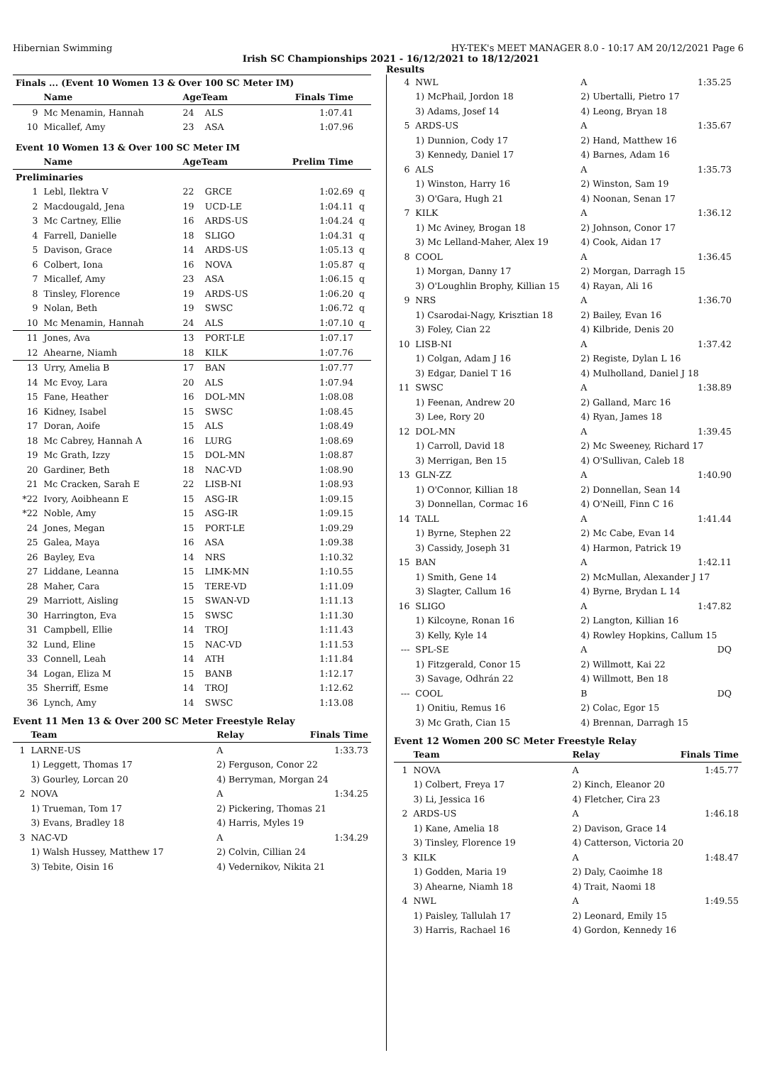Hibernian Swimming HY-TEK's MEET MANAGER 8.0 - 10:17 AM 20/12/2021 Page 6
Irish SC Championships 2021 - 16/12/2021 to 18/12/2021
Results
| Finals ... (Event 10 Women 13 & Over 100 SC Meter IM) | | | | | |
| | Name | AgeTeam | | Finals Time | |
| 9 | Mc Menamin, Hannah | 24 | ALS | 1:07.41 | |
| 10 | Micallef, Amy | 23 | ASA | 1:07.96 | |
| Event 10 Women 13 & Over 100 SC Meter IM | | | | | |
| | Name | AgeTeam | | Prelim Time | |
| Preliminaries | | | | | |
| 1 | Lebl, Ilektra V | 22 | GRCE | 1:02.69 | q |
| 2 | Macdougald, Jena | 19 | UCD-LE | 1:04.11 | q |
| 3 | Mc Cartney, Ellie | 16 | ARDS-US | 1:04.24 | q |
| 4 | Farrell, Danielle | 18 | SLIGO | 1:04.31 | q |
| 5 | Davison, Grace | 14 | ARDS-US | 1:05.13 | q |
| 6 | Colbert, Iona | 16 | NOVA | 1:05.87 | q |
| 7 | Micallef, Amy | 23 | ASA | 1:06.15 | q |
| 8 | Tinsley, Florence | 19 | ARDS-US | 1:06.20 | q |
| 9 | Nolan, Beth | 19 | SWSC | 1:06.72 | q |
| 10 | Mc Menamin, Hannah | 24 | ALS | 1:07.10 | q |
| 11 | Jones, Ava | 13 | PORT-LE | 1:07.17 | |
| 12 | Ahearne, Niamh | 18 | KILK | 1:07.76 | |
| 13 | Urry, Amelia B | 17 | BAN | 1:07.77 | |
| 14 | Mc Evoy, Lara | 20 | ALS | 1:07.94 | |
| 15 | Fane, Heather | 16 | DOL-MN | 1:08.08 | |
| 16 | Kidney, Isabel | 15 | SWSC | 1:08.45 | |
| 17 | Doran, Aoife | 15 | ALS | 1:08.49 | |
| 18 | Mc Cabrey, Hannah A | 16 | LURG | 1:08.69 | |
| 19 | Mc Grath, Izzy | 15 | DOL-MN | 1:08.87 | |
| 20 | Gardiner, Beth | 18 | NAC-VD | 1:08.90 | |
| 21 | Mc Cracken, Sarah E | 22 | LISB-NI | 1:08.93 | |
| *22 | Ivory, Aoibheann E | 15 | ASG-IR | 1:09.15 | |
| *22 | Noble, Amy | 15 | ASG-IR | 1:09.15 | |
| 24 | Jones, Megan | 15 | PORT-LE | 1:09.29 | |
| 25 | Galea, Maya | 16 | ASA | 1:09.38 | |
| 26 | Bayley, Eva | 14 | NRS | 1:10.32 | |
| 27 | Liddane, Leanna | 15 | LIMK-MN | 1:10.55 | |
| 28 | Maher, Cara | 15 | TERE-VD | 1:11.09 | |
| 29 | Marriott, Aisling | 15 | SWAN-VD | 1:11.13 | |
| 30 | Harrington, Eva | 15 | SWSC | 1:11.30 | |
| 31 | Campbell, Ellie | 14 | TROJ | 1:11.43 | |
| 32 | Lund, Eline | 15 | NAC-VD | 1:11.53 | |
| 33 | Connell, Leah | 14 | ATH | 1:11.84 | |
| 34 | Logan, Eliza M | 15 | BANB | 1:12.17 | |
| 35 | Sherriff, Esme | 14 | TROJ | 1:12.62 | |
| 36 | Lynch, Amy | 14 | SWSC | 1:13.08 | |
Event 11 Men 13 & Over 200 SC Meter Freestyle Relay
| | Team | Relay | Finals Time |
| --- | --- | --- | --- |
| 1 | LARNE-US | A | 1:33.73 |
| | 1) Leggett, Thomas 17 | 2) Ferguson, Conor 22 | |
| | 3) Gourley, Lorcan 20 | 4) Berryman, Morgan 24 | |
| 2 | NOVA | A | 1:34.25 |
| | 1) Trueman, Tom 17 | 2) Pickering, Thomas 21 | |
| | 3) Evans, Bradley 18 | 4) Harris, Myles 19 | |
| 3 | NAC-VD | A | 1:34.29 |
| | 1) Walsh Hussey, Matthew 17 | 2) Colvin, Cillian 24 | |
| | 3) Tebite, Oisin 16 | 4) Vedernikov, Nikita 21 | |
| 4 | NWL | A | 1:35.25 |
| | 1) McPhail, Jordon 18 | 2) Ubertalli, Pietro 17 | |
| | 3) Adams, Josef 14 | 4) Leong, Bryan 18 | |
| 5 | ARDS-US | A | 1:35.67 |
| | 1) Dunnion, Cody 17 | 2) Hand, Matthew 16 | |
| | 3) Kennedy, Daniel 17 | 4) Barnes, Adam 16 | |
| 6 | ALS | A | 1:35.73 |
| | 1) Winston, Harry 16 | 2) Winston, Sam 19 | |
| | 3) O'Gara, Hugh 21 | 4) Noonan, Senan 17 | |
| 7 | KILK | A | 1:36.12 |
| | 1) Mc Aviney, Brogan 18 | 2) Johnson, Conor 17 | |
| | 3) Mc Lelland-Maher, Alex 19 | 4) Cook, Aidan 17 | |
| 8 | COOL | A | 1:36.45 |
| | 1) Morgan, Danny 17 | 2) Morgan, Darragh 15 | |
| | 3) O'Loughlin Brophy, Killian 15 | 4) Rayan, Ali 16 | |
| 9 | NRS | A | 1:36.70 |
| | 1) Csarodai-Nagy, Krisztian 18 | 2) Bailey, Evan 16 | |
| | 3) Foley, Cian 22 | 4) Kilbride, Denis 20 | |
| 10 | LISB-NI | A | 1:37.42 |
| | 1) Colgan, Adam J 16 | 2) Registe, Dylan L 16 | |
| | 3) Edgar, Daniel T 16 | 4) Mulholland, Daniel J 18 | |
| 11 | SWSC | A | 1:38.89 |
| | 1) Feenan, Andrew 20 | 2) Galland, Marc 16 | |
| | 3) Lee, Rory 20 | 4) Ryan, James 18 | |
| 12 | DOL-MN | A | 1:39.45 |
| | 1) Carroll, David 18 | 2) Mc Sweeney, Richard 17 | |
| | 3) Merrigan, Ben 15 | 4) O'Sullivan, Caleb 18 | |
| 13 | GLN-ZZ | A | 1:40.90 |
| | 1) O'Connor, Killian 18 | 2) Donnellan, Sean 14 | |
| | 3) Donnellan, Cormac 16 | 4) O'Neill, Finn C 16 | |
| 14 | TALL | A | 1:41.44 |
| | 1) Byrne, Stephen 22 | 2) Mc Cabe, Evan 14 | |
| | 3) Cassidy, Joseph 31 | 4) Harmon, Patrick 19 | |
| 15 | BAN | A | 1:42.11 |
| | 1) Smith, Gene 14 | 2) McMullan, Alexander J 17 | |
| | 3) Slagter, Callum 16 | 4) Byrne, Brydan L 14 | |
| 16 | SLIGO | A | 1:47.82 |
| | 1) Kilcoyne, Ronan 16 | 2) Langton, Killian 16 | |
| | 3) Kelly, Kyle 14 | 4) Rowley Hopkins, Callum 15 | |
| --- | SPL-SE | A | DQ |
| | 1) Fitzgerald, Conor 15 | 2) Willmott, Kai 22 | |
| | 3) Savage, Odhrán 22 | 4) Willmott, Ben 18 | |
| --- | COOL | B | DQ |
| | 1) Onitiu, Remus 16 | 2) Colac, Egor 15 | |
| | 3) Mc Grath, Cian 15 | 4) Brennan, Darragh 15 | |
Event 12 Women 200 SC Meter Freestyle Relay
| | Team | Relay | Finals Time |
| --- | --- | --- | --- |
| 1 | NOVA | A | 1:45.77 |
| | 1) Colbert, Freya 17 | 2) Kinch, Eleanor 20 | |
| | 3) Li, Jessica 16 | 4) Fletcher, Cira 23 | |
| 2 | ARDS-US | A | 1:46.18 |
| | 1) Kane, Amelia 18 | 2) Davison, Grace 14 | |
| | 3) Tinsley, Florence 19 | 4) Catterson, Victoria 20 | |
| 3 | KILK | A | 1:48.47 |
| | 1) Godden, Maria 19 | 2) Daly, Caoimhe 18 | |
| | 3) Ahearne, Niamh 18 | 4) Trait, Naomi 18 | |
| 4 | NWL | A | 1:49.55 |
| | 1) Paisley, Tallulah 17 | 2) Leonard, Emily 15 | |
| | 3) Harris, Rachael 16 | 4) Gordon, Kennedy 16 | |